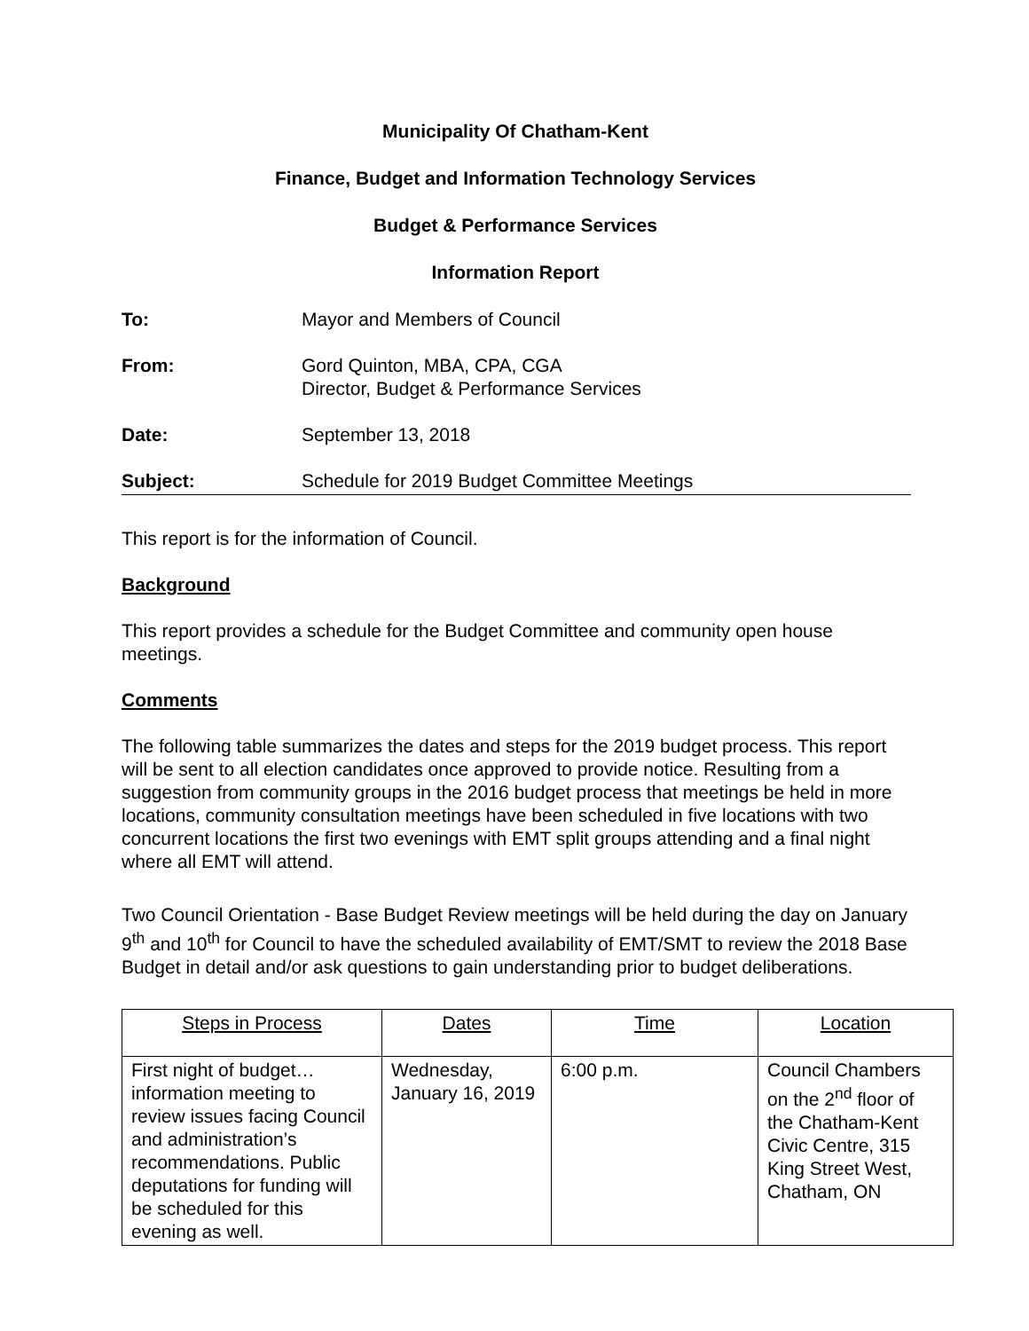Municipality Of Chatham-Kent
Finance, Budget and Information Technology Services
Budget & Performance Services
Information Report
To: Mayor and Members of Council
From: Gord Quinton, MBA, CPA, CGA
Director, Budget & Performance Services
Date: September 13, 2018
Subject: Schedule for 2019 Budget Committee Meetings
This report is for the information of Council.
Background
This report provides a schedule for the Budget Committee and community open house meetings.
Comments
The following table summarizes the dates and steps for the 2019 budget process. This report will be sent to all election candidates once approved to provide notice. Resulting from a suggestion from community groups in the 2016 budget process that meetings be held in more locations, community consultation meetings have been scheduled in five locations with two concurrent locations the first two evenings with EMT split groups attending and a final night where all EMT will attend.
Two Council Orientation - Base Budget Review meetings will be held during the day on January 9<sup>th</sup> and 10<sup>th</sup> for Council to have the scheduled availability of EMT/SMT to review the 2018 Base Budget in detail and/or ask questions to gain understanding prior to budget deliberations.
| Steps in Process | Dates | Time | Location |
| First night of budget…information meeting to review issues facing Council and administration’s recommendations. Public deputations for funding will be scheduled for this evening as well. | Wednesday, January 16, 2019 | 6:00 p.m. | Council Chambers on the 2<sup>nd</sup> floor of the Chatham-Kent Civic Centre, 315 King Street West, Chatham, ON |